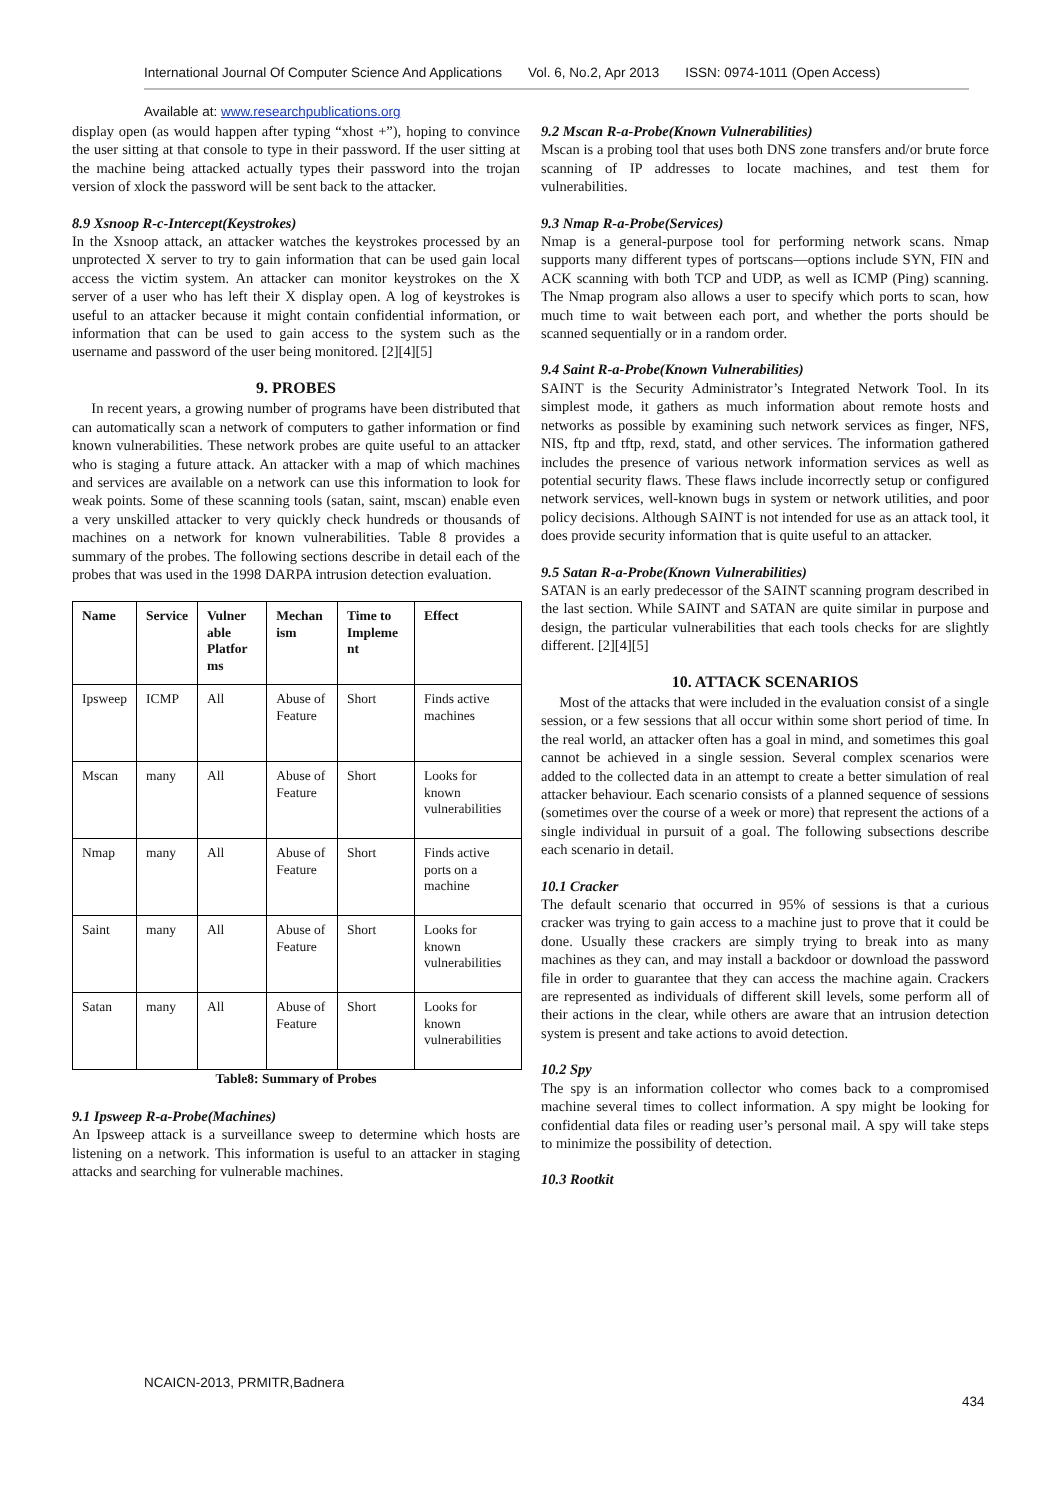International Journal Of Computer Science And Applications Vol. 6, No.2, Apr 2013 ISSN: 0974-1011 (Open Access)
Available at: www.researchpublications.org
display open (as would happen after typing “xhost +”), hoping to convince the user sitting at that console to type in their password. If the user sitting at the machine being attacked actually types their password into the trojan version of xlock the password will be sent back to the attacker.
8.9 Xsnoop R-c-Intercept(Keystrokes)
In the Xsnoop attack, an attacker watches the keystrokes processed by an unprotected X server to try to gain information that can be used gain local access the victim system. An attacker can monitor keystrokes on the X server of a user who has left their X display open. A log of keystrokes is useful to an attacker because it might contain confidential information, or information that can be used to gain access to the system such as the username and password of the user being monitored. [2][4][5]
9. PROBES
In recent years, a growing number of programs have been distributed that can automatically scan a network of computers to gather information or find known vulnerabilities. These network probes are quite useful to an attacker who is staging a future attack. An attacker with a map of which machines and services are available on a network can use this information to look for weak points. Some of these scanning tools (satan, saint, mscan) enable even a very unskilled attacker to very quickly check hundreds or thousands of machines on a network for known vulnerabilities. Table 8 provides a summary of the probes. The following sections describe in detail each of the probes that was used in the 1998 DARPA intrusion detection evaluation.
| Name | Service | Vulner able Platfor ms | Mechan ism | Time to Impleme nt | Effect |
| --- | --- | --- | --- | --- | --- |
| Ipsweep | ICMP | All | Abuse of Feature | Short | Finds active machines |
| Mscan | many | All | Abuse of Feature | Short | Looks for known vulnerabilities |
| Nmap | many | All | Abuse of Feature | Short | Finds active ports on a machine |
| Saint | many | All | Abuse of Feature | Short | Looks for known vulnerabilities |
| Satan | many | All | Abuse of Feature | Short | Looks for known vulnerabilities |
Table8: Summary of Probes
9.1 Ipsweep R-a-Probe(Machines)
An Ipsweep attack is a surveillance sweep to determine which hosts are listening on a network. This information is useful to an attacker in staging attacks and searching for vulnerable machines.
9.2 Mscan R-a-Probe(Known Vulnerabilities)
Mscan is a probing tool that uses both DNS zone transfers and/or brute force scanning of IP addresses to locate machines, and test them for vulnerabilities.
9.3 Nmap R-a-Probe(Services)
Nmap is a general-purpose tool for performing network scans. Nmap supports many different types of portscans—options include SYN, FIN and ACK scanning with both TCP and UDP, as well as ICMP (Ping) scanning. The Nmap program also allows a user to specify which ports to scan, how much time to wait between each port, and whether the ports should be scanned sequentially or in a random order.
9.4 Saint R-a-Probe(Known Vulnerabilities)
SAINT is the Security Administrator’s Integrated Network Tool. In its simplest mode, it gathers as much information about remote hosts and networks as possible by examining such network services as finger, NFS, NIS, ftp and tftp, rexd, statd, and other services. The information gathered includes the presence of various network information services as well as potential security flaws. These flaws include incorrectly setup or configured network services, well-known bugs in system or network utilities, and poor policy decisions. Although SAINT is not intended for use as an attack tool, it does provide security information that is quite useful to an attacker.
9.5 Satan R-a-Probe(Known Vulnerabilities)
SATAN is an early predecessor of the SAINT scanning program described in the last section. While SAINT and SATAN are quite similar in purpose and design, the particular vulnerabilities that each tools checks for are slightly different. [2][4][5]
10. ATTACK SCENARIOS
Most of the attacks that were included in the evaluation consist of a single session, or a few sessions that all occur within some short period of time. In the real world, an attacker often has a goal in mind, and sometimes this goal cannot be achieved in a single session. Several complex scenarios were added to the collected data in an attempt to create a better simulation of real attacker behaviour. Each scenario consists of a planned sequence of sessions (sometimes over the course of a week or more) that represent the actions of a single individual in pursuit of a goal. The following subsections describe each scenario in detail.
10.1 Cracker
The default scenario that occurred in 95% of sessions is that a curious cracker was trying to gain access to a machine just to prove that it could be done. Usually these crackers are simply trying to break into as many machines as they can, and may install a backdoor or download the password file in order to guarantee that they can access the machine again. Crackers are represented as individuals of different skill levels, some perform all of their actions in the clear, while others are aware that an intrusion detection system is present and take actions to avoid detection.
10.2 Spy
The spy is an information collector who comes back to a compromised machine several times to collect information. A spy might be looking for confidential data files or reading user’s personal mail. A spy will take steps to minimize the possibility of detection.
10.3 Rootkit
NCAICN-2013, PRMITR,Badnera
434